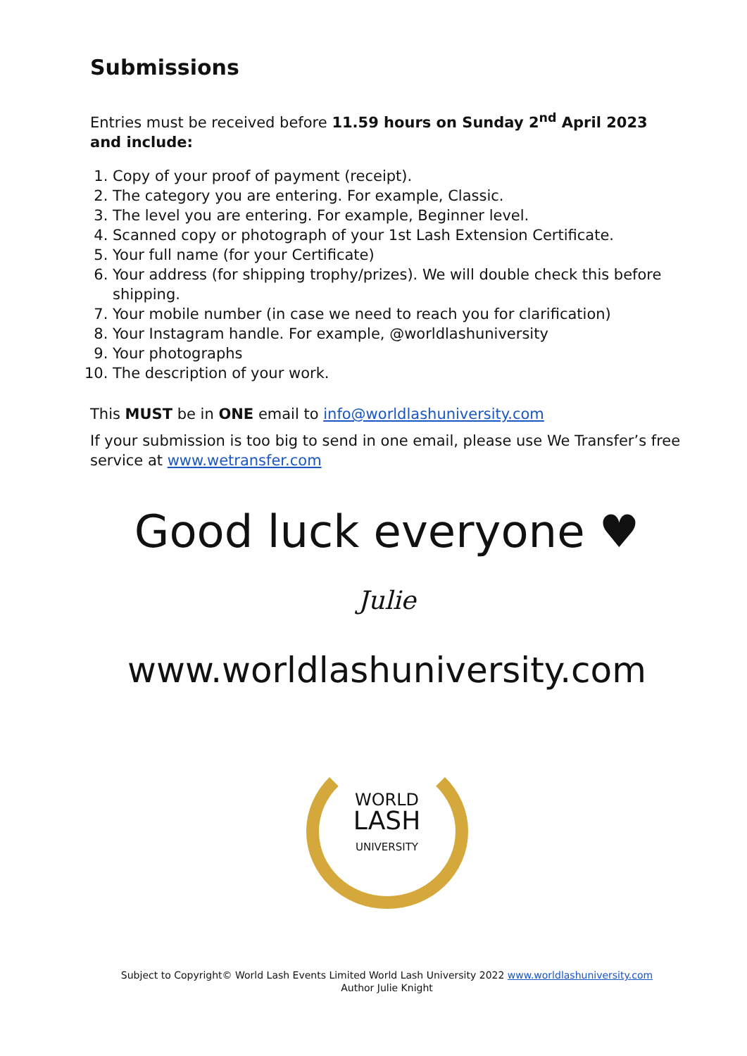Submissions
Entries must be received before 11.59 hours on Sunday 2<sup>nd</sup> April 2023 and include:
1. Copy of your proof of payment (receipt).
2. The category you are entering. For example, Classic.
3. The level you are entering. For example, Beginner level.
4. Scanned copy or photograph of your 1st Lash Extension Certificate.
5. Your full name (for your Certificate)
6. Your address (for shipping trophy/prizes). We will double check this before shipping.
7. Your mobile number (in case we need to reach you for clarification)
8. Your Instagram handle. For example, @worldlashuniversity
9. Your photographs
10. The description of your work.
This MUST be in ONE email to info@worldlashuniversity.com
If your submission is too big to send in one email, please use We Transfer’s free service at www.wetransfer.com
Good luck everyone ♥
Julie
www.worldlashuniversity.com
WORLD
LASH
UNIVERSITY
Subject to Copyright© World Lash Events Limited World Lash University 2022 www.worldlashuniversity.com
Author Julie Knight